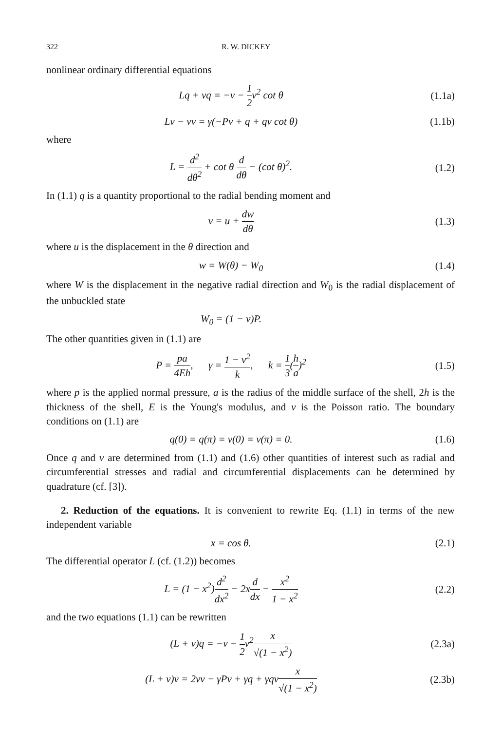322 R. W. DICKEY
nonlinear ordinary differential equations
Lq + νq = −v − 1 2v<sup>2</sup> cot θ (1.1a)
Lv − νv = γ(−Pv + q + qv cot θ)
(1.1b)
where
L = d<sup>2</sup> dθ<sup>2</sup> + cot θ d dθ − (cot θ)<sup>2</sup>.
(1.2)
In (1.1) q is a quantity proportional to the radial bending moment and
v = u + dw dθ (1.3)
where u is the displacement in the θ direction and
w = W(θ) − W<sub>0</sub> (1.4)
where W is the displacement in the negative radial direction and W<sub>0</sub> is the radial displacement of the unbuckled state
W<sub>0</sub> = (1 − ν)P.
The other quantities given in (1.1) are
P = pa 4Eh, γ = 1 − ν<sup>2</sup> k, k = 1 3(h a)<sup>2</sup>
(1.5)
where p is the applied normal pressure, a is the radius of the middle surface of the shell, 2h is the thickness of the shell, E is the Young's modulus, and ν is the Poisson ratio. The boundary conditions on (1.1) are
q(0) = q(π) = v(0) = v(π) = 0. (1.6)
Once q and v are determined from (1.1) and (1.6) other quantities of interest such as radial and circumferential stresses and radial and circumferential displacements can be determined by quadrature (cf. [3]).
2. Reduction of the equations. It is convenient to rewrite Eq. (1.1) in terms of the new independent variable
x = cos θ. (2.1)
The differential operator L (cf. (1.2)) becomes
L = (1 − x<sup>2</sup>)d<sup>2</sup> dx<sup>2</sup> − 2xd dx − x<sup>2</sup> 1 − x<sup>2</sup>
(2.2)
and the two equations (1.1) can be rewritten
(L + ν)q = −v − 1 2v<sup>2</sup>x √(1 − x<sup>2</sup>)
(2.3a)
(L + ν)v = 2νv − γPv + γq + γqvx √(1 − x<sup>2</sup>)
(2.3b)